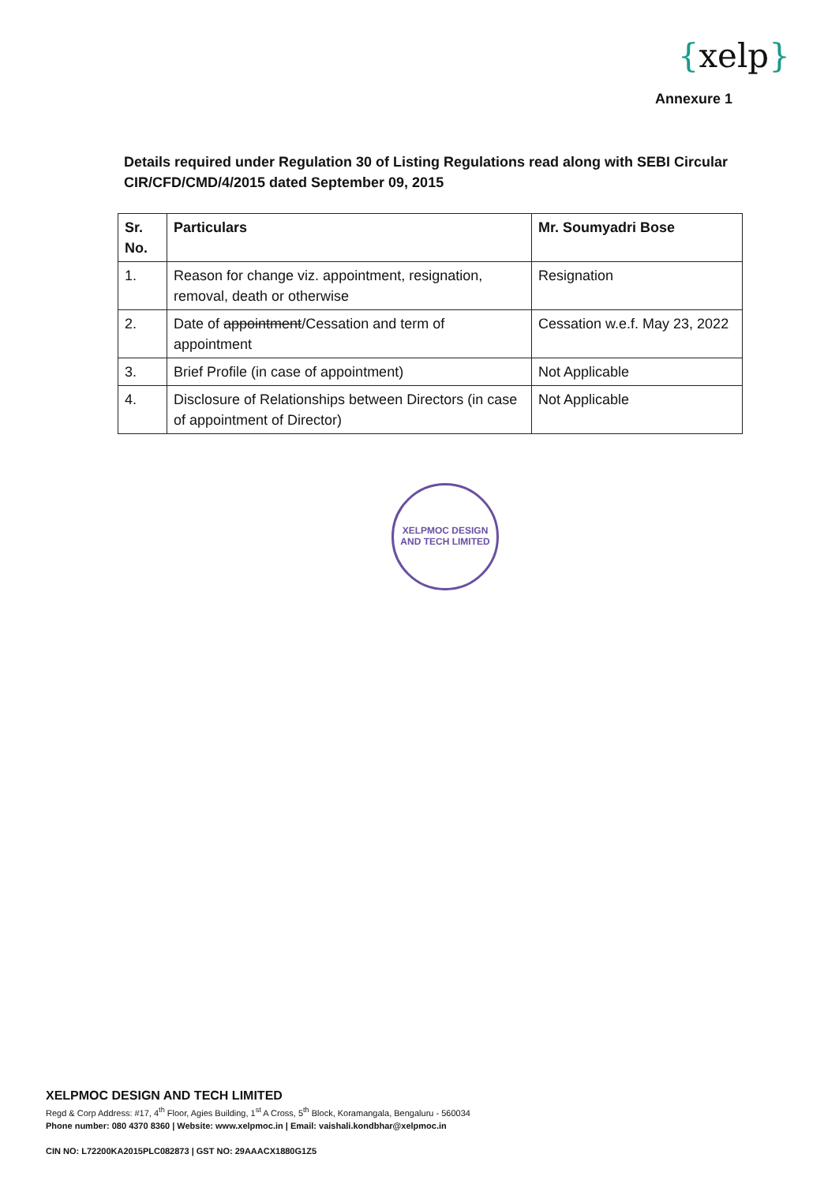{xelp}
Annexure 1
Details required under Regulation 30 of Listing Regulations read along with SEBI Circular CIR/CFD/CMD/4/2015 dated September 09, 2015
| Sr. No. | Particulars | Mr. Soumyadri Bose |
| --- | --- | --- |
| 1. | Reason for change viz. appointment, resignation, removal, death or otherwise | Resignation |
| 2. | Date of appointment /Cessation and term of appointment | Cessation w.e.f. May 23, 2022 |
| 3. | Brief Profile (in case of appointment) | Not Applicable |
| 4. | Disclosure of Relationships between Directors (in case of appointment of Director) | Not Applicable |
XELPMOC DESIGN AND TECH LIMITED
XELPMOC DESIGN AND TECH LIMITED
Regd & Corp Address: #17, 4<sup>th</sup> Floor, Agies Building, 1<sup>st</sup> A Cross, 5<sup>th</sup> Block, Koramangala, Bengaluru - 560034
Phone number: 080 4370 8360 | Website: www.xelpmoc.in | Email: vaishali.kondbhar@xelpmoc.in
CIN NO: L72200KA2015PLC082873 | GST NO: 29AAACX1880G1Z5